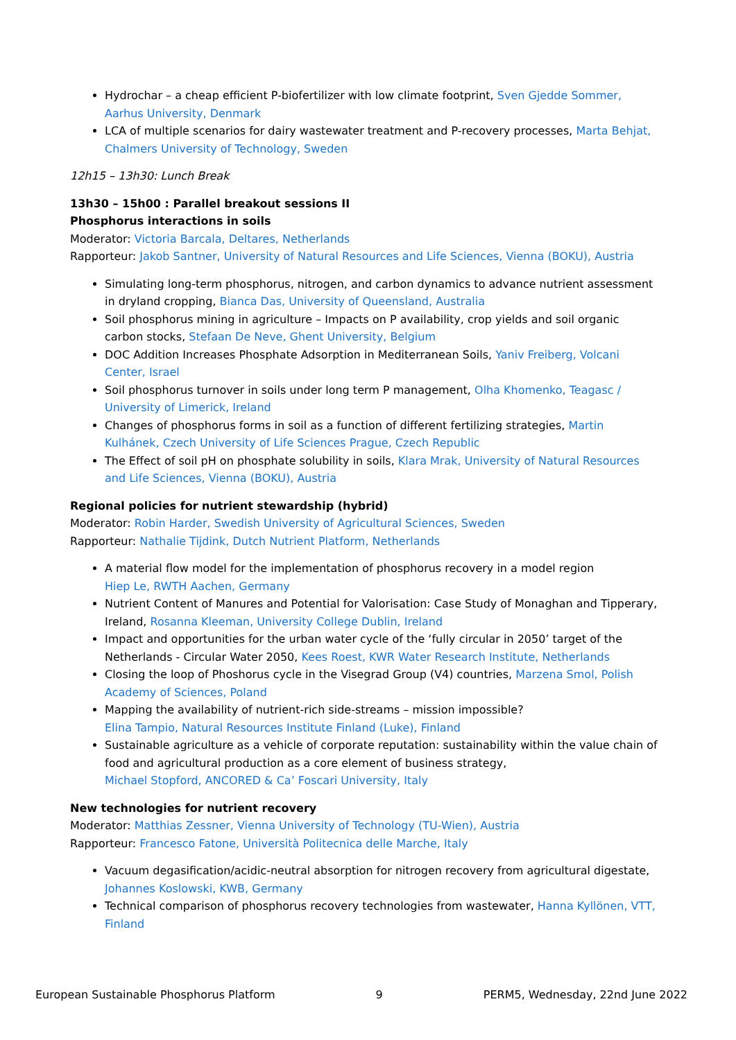Hydrochar – a cheap efficient P-biofertilizer with low climate footprint, Sven Gjedde Sommer, Aarhus University, Denmark
LCA of multiple scenarios for dairy wastewater treatment and P-recovery processes, Marta Behjat, Chalmers University of Technology, Sweden
12h15 – 13h30: Lunch Break
13h30 – 15h00 : Parallel breakout sessions II
Phosphorus interactions in soils
Moderator: Victoria Barcala, Deltares, Netherlands
Rapporteur: Jakob Santner, University of Natural Resources and Life Sciences, Vienna (BOKU), Austria
Simulating long-term phosphorus, nitrogen, and carbon dynamics to advance nutrient assessment in dryland cropping, Bianca Das, University of Queensland, Australia
Soil phosphorus mining in agriculture – Impacts on P availability, crop yields and soil organic carbon stocks, Stefaan De Neve, Ghent University, Belgium
DOC Addition Increases Phosphate Adsorption in Mediterranean Soils, Yaniv Freiberg, Volcani Center, Israel
Soil phosphorus turnover in soils under long term P management, Olha Khomenko, Teagasc / University of Limerick, Ireland
Changes of phosphorus forms in soil as a function of different fertilizing strategies, Martin Kulhánek, Czech University of Life Sciences Prague, Czech Republic
The Effect of soil pH on phosphate solubility in soils, Klara Mrak, University of Natural Resources and Life Sciences, Vienna (BOKU), Austria
Regional policies for nutrient stewardship (hybrid)
Moderator: Robin Harder, Swedish University of Agricultural Sciences, Sweden
Rapporteur: Nathalie Tijdink, Dutch Nutrient Platform, Netherlands
A material flow model for the implementation of phosphorus recovery in a model region
Hiep Le, RWTH Aachen, Germany
Nutrient Content of Manures and Potential for Valorisation: Case Study of Monaghan and Tipperary, Ireland, Rosanna Kleeman, University College Dublin, Ireland
Impact and opportunities for the urban water cycle of the ‘fully circular in 2050’ target of the Netherlands - Circular Water 2050, Kees Roest, KWR Water Research Institute, Netherlands
Closing the loop of Phoshorus cycle in the Visegrad Group (V4) countries, Marzena Smol, Polish Academy of Sciences, Poland
Mapping the availability of nutrient-rich side-streams – mission impossible?
Elina Tampio, Natural Resources Institute Finland (Luke), Finland
Sustainable agriculture as a vehicle of corporate reputation: sustainability within the value chain of food and agricultural production as a core element of business strategy,
Michael Stopford, ANCORED & Ca’ Foscari University, Italy
New technologies for nutrient recovery
Moderator: Matthias Zessner, Vienna University of Technology (TU-Wien), Austria
Rapporteur: Francesco Fatone, Università Politecnica delle Marche, Italy
Vacuum degasification/acidic-neutral absorption for nitrogen recovery from agricultural digestate, Johannes Koslowski, KWB, Germany
Technical comparison of phosphorus recovery technologies from wastewater, Hanna Kyllönen, VTT, Finland
European Sustainable Phosphorus Platform 9 PERM5, Wednesday, 22nd June 2022